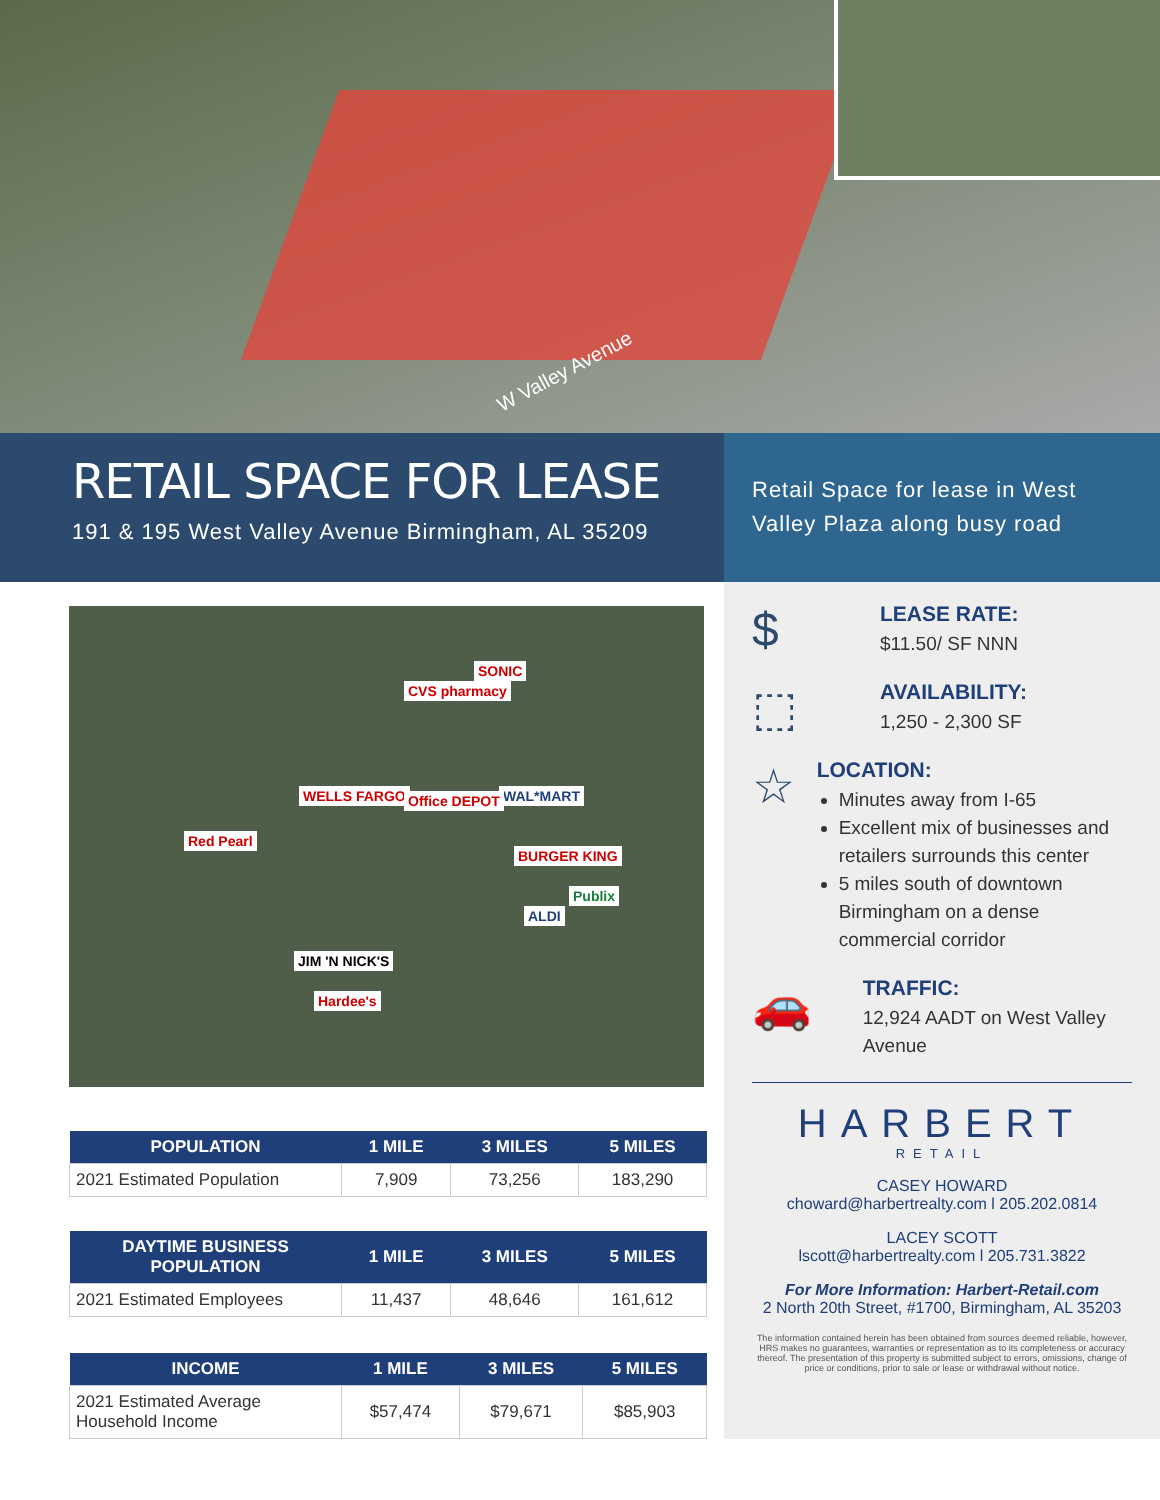W Valley Avenue
RETAIL SPACE FOR LEASE
191 & 195 West Valley Avenue Birmingham, AL 35209
Retail Space for lease in West Valley Plaza along busy road
Red Pearl
CVS pharmacy
SONIC
Publix
WELLS FARGO WAL*MART Office DEPOT
BURGER KING
JIM 'N NICK'S
Hardee's
ALDI
| POPULATION | 1 MILE | 3 MILES | 5 MILES |
| --- | --- | --- | --- |
| 2021 Estimated Population | 7,909 | 73,256 | 183,290 |
| DAYTIME BUSINESS POPULATION | 1 MILE | 3 MILES | 5 MILES |
| --- | --- | --- | --- |
| 2021 Estimated Employees | 11,437 | 48,646 | 161,612 |
| INCOME | 1 MILE | 3 MILES | 5 MILES |
| --- | --- | --- | --- |
| 2021 Estimated Average Household Income | $57,474 | $79,671 | $85,903 |
$
LEASE RATE:
$11.50/ SF NNN
⬚
AVAILABILITY:
1,250 - 2,300 SF
☆
LOCATION:
Minutes away from I-65
Excellent mix of businesses and retailers surrounds this center
5 miles south of downtown Birmingham on a dense commercial corridor
🚗
TRAFFIC:
12,924 AADT on West Valley Avenue
HARBERT
RETAIL
CASEY HOWARD
choward@harbertrealty.com l 205.202.0814
LACEY SCOTT
lscott@harbertrealty.com l 205.731.3822
For More Information: Harbert-Retail.com
2 North 20th Street, #1700, Birmingham, AL 35203
The information contained herein has been obtained from sources deemed reliable, however, HRS makes no guarantees, warranties or representation as to its completeness or accuracy thereof. The presentation of this property is submitted subject to errors, omissions, change of price or conditions, prior to sale or lease or withdrawal without notice.